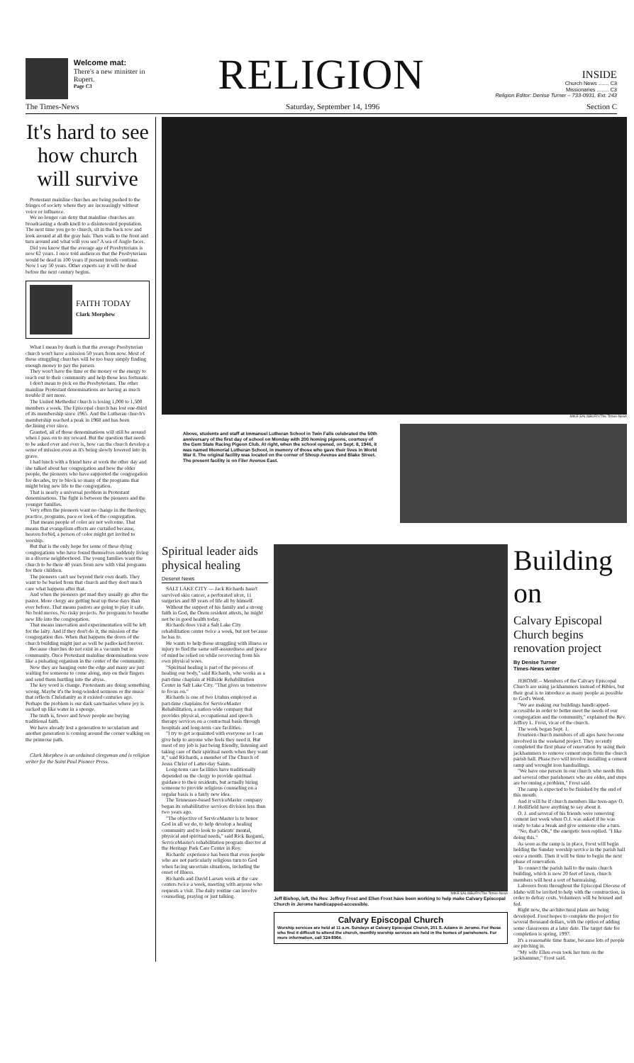Welcome mat:
There's a new minister in Rupert.
Page C3
RELIGION
INSIDE
Church News ....... C3
Missionaries ........ C3
Religion Editor: Denise Turner – 733-0931, Ext. 243
The Times-News Saturday, September 14, 1996 Section C
It's hard to see how church will survive
Protestant mainline churches are being pushed to the fringes of society where they are increasingly without voice or influence.
We no longer can deny that mainline churches are broadcasting a death knell to a disinterested population. The next time you go to church, sit in the back row and look around at all the gray hair. Then walk to the front and turn around and what will you see? A sea of Anglo faces.
Did you know that the average age of Presbyterians is now 62 years. I once told audiences that the Presbyterians would be dead in 100 years if present trends continue. Now I say 50 years. Other experts say it will be dead before the next century begins.
FAITH TODAY
Clark Morphew
What I mean by death is that the average Presbyterian church won't have a mission 50 years from now. Most of those struggling churches will be too busy simply finding enough money to pay the parson.
They won't have the time or the money or the energy to reach out to their community and help those less fortunate.
I don't mean to pick on the Presbyterians. The other mainline Protestant denominations are having as much trouble if not more.
The United Methodist church is losing 1,000 to 1,500 members a week. The Episcopal church has lost one-third of its membership since 1965. And the Lutheran church's membership reached a peak in 1968 and has been declining ever since.
Granted, all of those denominations will still be around when I pass on to my reward. But the question that needs to be asked over and over is, how can the church develop a sense of mission even as it's being slowly lowered into its grave.
I had lunch with a friend here at work the other day and she talked about her congregation and how the older people, the pioneers who have supported the congregation for decades, try to block so many of the programs that might bring new life to the congregation.
That is nearly a universal problem in Protestant denominations. The fight is between the pioneers and the younger families.
Very often the pioneers want no change in the theology, practice, programs, pace or look of the congregation.
That means people of color are not welcome. That means that evangelism efforts are curtailed because, heaven forbid, a person of color might get invited to worship.
But that is the only hope for some of these dying congregations who have found themselves suddenly living in a diverse neighborhood. The young families want the church to be there 40 years from now with vital programs for their children.
The pioneers can't see beyond their own death. They want to be buried from that church and they don't much care what happens after that.
And when the pioneers get mad they usually go after the pastor. More clergy are getting beat up these days than ever before. That means pastors are going to play it safe. No bold moves. No risky projects. No programs to breathe new life into the congregation.
That means innovation and experimentation will be left for the laity. And if they don't do it, the mission of the congregation dies. When that happens the doors of the church building might just as well be padlocked forever.
Because churches do not exist in a vacuum but in community. Once Protestant mainline denominations were like a pulsating organism in the center of the community.
Now they are hanging onto the edge and many are just waiting for someone to come along, step on their fingers and send them hurtling into the abyss.
The key word is change. Protestants are doing something wrong. Maybe it's the long-winded sermons or the music that reflects Christianity as it existed centuries ago. Perhaps the problem is our dark sanctuaries where joy is sucked up like water in a sponge.
The truth is, fewer and fewer people are buying traditional faith.
We have already lost a generation to secularism and another generation is coming around the corner walking on the primrose path.
Clark Morphew is an ordained clergyman and is religion writer for the Saint Paul Pioneer Press.
MIKE SALISBURY/The Times-News
Above, students and staff at Immanuel Lutheran School in Twin Falls celebrated the 50th anniversary of the first day of school on Monday with 200 homing pigeons, courtesy of the Gem State Racing Pigeon Club. At right, when the school opened, on Sept. 8, 1946, it was named Memorial Lutheran School, in memory of those who gave their lives in World War II. The original facility was located on the corner of Shoup Avenue and Blake Street. The present facility is on Filer Avenue East.
Spiritual leader aids physical healing
Deseret News
SALT LAKE CITY — Jack Richards hasn't survived skin cancer, a perforated ulcer, 11 surgeries and 80 years of life all by himself.
Without the support of his family and a strong faith in God, the Orem resident attests, he might not be in good health today.
Richards does visit a Salt Lake City rehabilitation center twice a week, but not because he has to.
He wants to help those struggling with illness or injury to find the same self-assuredness and peace of mind he relied on while recovering from his own physical woes.
"Spiritual healing is part of the process of healing our body," said Richards, who works as a part-time chaplain at Hillside Rehabilitation Center in Salt Lake City. "That gives us tomorrow to focus on."
Richards is one of two Utahns employed as part-time chaplains for ServiceMaster Rehabilitation, a nation-wide company that provides physical, occupational and speech therapy services on a contractual basis through hospitals and long-term care facilities.
"I try to get acquainted with everyone so I can give help to anyone who feels they need it. But most of my job is just being friendly, listening and taking care of their spiritual needs when they want it," said Richards, a member of The Church of Jesus Christ of Latter-day Saints.
Long-term care facilities have traditionally depended on the clergy to provide spiritual guidance to their residents, but actually hiring someone to provide religious counseling on a regular basis is a fairly new idea.
The Tennessee-based ServiceMaster company began its rehabilitative services division less than two years ago.
"The objective of ServiceMaster is to honor God in all we do, to help develop a healing community and to look to patients' mental, physical and spiritual needs," said Rick Ikegami, ServiceMaster's rehabilitation program director at the Heritage Park Care Center in Roy.
Richards' experience has been that even people who are not particularly religious turn to God when facing uncertain situations, including the onset of illness.
Richards and David Larsen work at the care centers twice a week, meeting with anyone who requests a visit. The daily routine can involve counseling, praying or just talking.
MIKE SALISBURY/The Times-News
Jeff Bishop, left, the Rev. Jeffrey Frost and Ellen Frost have been working to help make Calvary Episcopal Church in Jerome handicapped-accessible.
Calvary Episcopal Church
Worship services are held at 11 a.m. Sundays at Calvary Episcopal Church, 201 S. Adams in Jerome. For those who find it difficult to attend the church, monthly worship services are held in the homes of parishoners. For more information, call 324-8964.
Building on
Calvary Episcopal Church begins renovation project
By Denise Turner
Times-News writer
JEROME – Members of the Calvary Episcopal Church are using jackhammers instead of Bibles, but their goal is to introduce as many people as possible to God's Word.
"We are making our buildings handicapped-accessible in order to better meet the needs of our congregation and the community," explained the Rev. Jeffrey L. Frost, vicar of the church.
The work began Sept. 1.
Fourteen church members of all ages have become involved in the weekend project. They recently completed the first phase of renovation by using their jackhammers to remove cement steps from the church parish hall. Phase two will involve installing a cement ramp and wrought iron handrailings.
"We have one person in our church who needs this and several other parishoners who are older, and steps are becoming a problem," Frost said.
The ramp is expected to be finished by the end of this month.
And it will be if church members like teen-ager O. J. Hollifield have anything to say about it.
O. J. and several of his friends were removing cement last week when O.J. was asked if he was ready to take a break and give someone else a turn.
"No, that's OK," the energetic teen replied. "I like doing this."
As soon as the ramp is in place, Frost will begin holding the Sunday worship service in the parish hall once a month. Then it will be time to begin the next phase of renovation.
To connect the parish hall to the main church building, which is now 20 feet of lawn, church members will host a sort of barnraising.
Laborers from throughout the Episcopal Diocese of Idaho will be invited to help with the construction, in order to defray costs. Volunteers will be housed and fed.
Right now, the architectural plans are being developed. Frost hopes to complete the project for several thousand dollars, with the option of adding some classrooms at a later date. The target date for completion is spring, 1997.
It's a reasonable time frame, because lots of people are pitching in.
"My wife Ellen even took her turn on the jackhammer," Frost said.